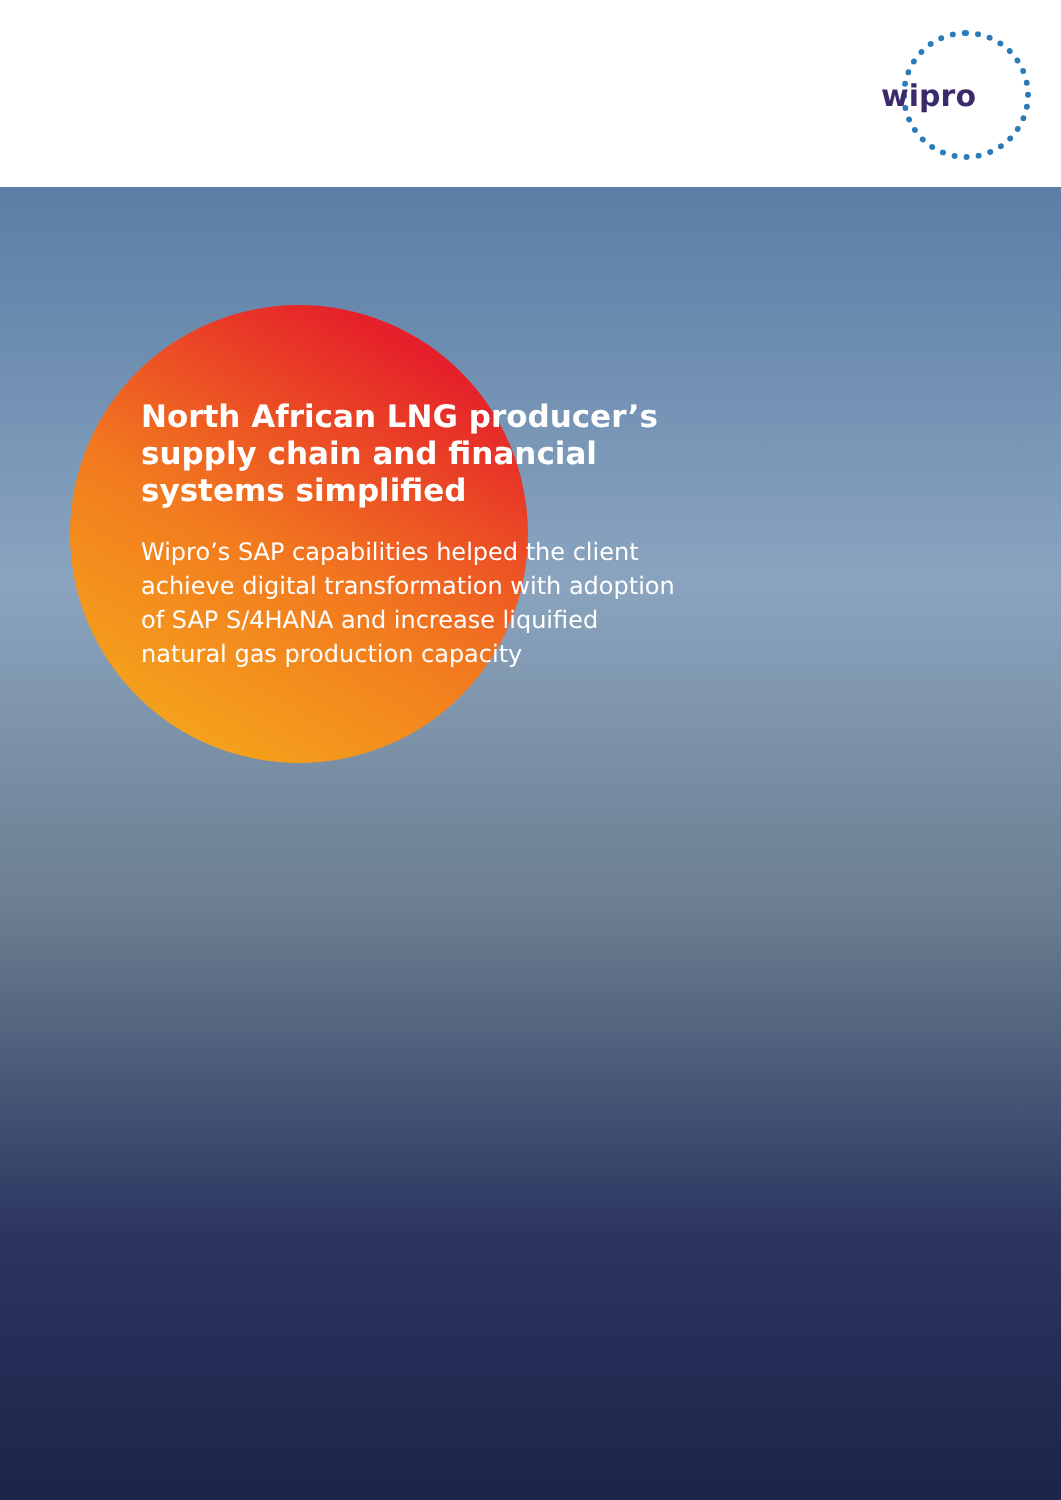wipro
North African LNG producer’s supply chain and financial systems simplified
Wipro’s SAP capabilities helped the client achieve digital transformation with adoption of SAP S/4HANA and increase liquified natural gas production capacity